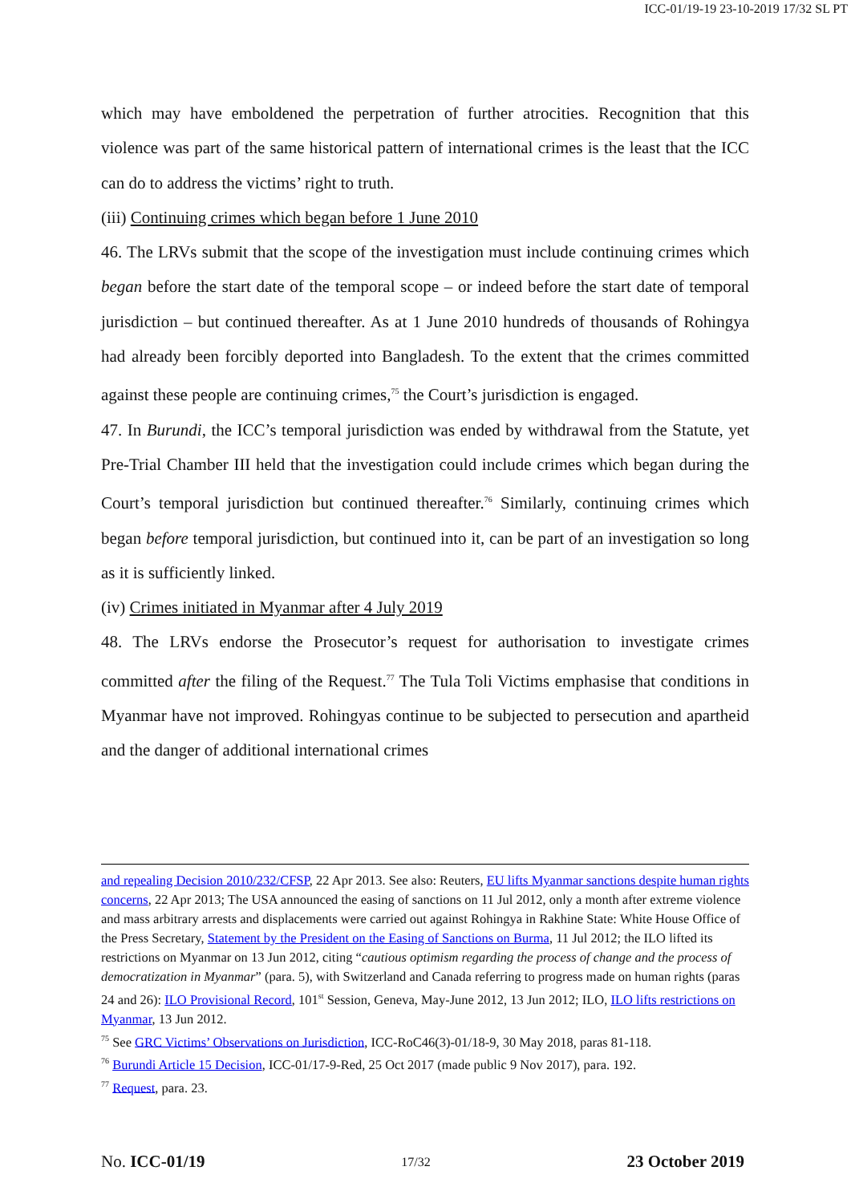ICC-01/19-19 23-10-2019 17/32 SL PT
which may have emboldened the perpetration of further atrocities. Recognition that this violence was part of the same historical pattern of international crimes is the least that the ICC can do to address the victims’ right to truth.
(iii) Continuing crimes which began before 1 June 2010
46. The LRVs submit that the scope of the investigation must include continuing crimes which began before the start date of the temporal scope – or indeed before the start date of temporal jurisdiction – but continued thereafter. As at 1 June 2010 hundreds of thousands of Rohingya had already been forcibly deported into Bangladesh. To the extent that the crimes committed against these people are continuing crimes,<sup>75</sup> the Court’s jurisdiction is engaged.
47. In Burundi, the ICC’s temporal jurisdiction was ended by withdrawal from the Statute, yet Pre-Trial Chamber III held that the investigation could include crimes which began during the Court’s temporal jurisdiction but continued thereafter.<sup>76</sup> Similarly, continuing crimes which began before temporal jurisdiction, but continued into it, can be part of an investigation so long as it is sufficiently linked.
(iv) Crimes initiated in Myanmar after 4 July 2019
48. The LRVs endorse the Prosecutor’s request for authorisation to investigate crimes committed after the filing of the Request.<sup>77</sup> The Tula Toli Victims emphasise that conditions in Myanmar have not improved. Rohingyas continue to be subjected to persecution and apartheid and the danger of additional international crimes
and repealing Decision 2010/232/CFSP, 22 Apr 2013. See also: Reuters, EU lifts Myanmar sanctions despite human rights concerns, 22 Apr 2013; The USA announced the easing of sanctions on 11 Jul 2012, only a month after extreme violence and mass arbitrary arrests and displacements were carried out against Rohingya in Rakhine State: White House Office of the Press Secretary, Statement by the President on the Easing of Sanctions on Burma, 11 Jul 2012; the ILO lifted its restrictions on Myanmar on 13 Jun 2012, citing “cautious optimism regarding the process of change and the process of democratization in Myanmar” (para. 5), with Switzerland and Canada referring to progress made on human rights (paras 24 and 26): ILO Provisional Record, 101<sup>st</sup> Session, Geneva, May-June 2012, 13 Jun 2012; ILO, ILO lifts restrictions on Myanmar, 13 Jun 2012.
<sup>75</sup> See GRC Victims’ Observations on Jurisdiction, ICC-RoC46(3)-01/18-9, 30 May 2018, paras 81-118.
<sup>76</sup> Burundi Article 15 Decision, ICC-01/17-9-Red, 25 Oct 2017 (made public 9 Nov 2017), para. 192.
<sup>77</sup> Request, para. 23.
No. ICC-01/19 17/32 23 October 2019